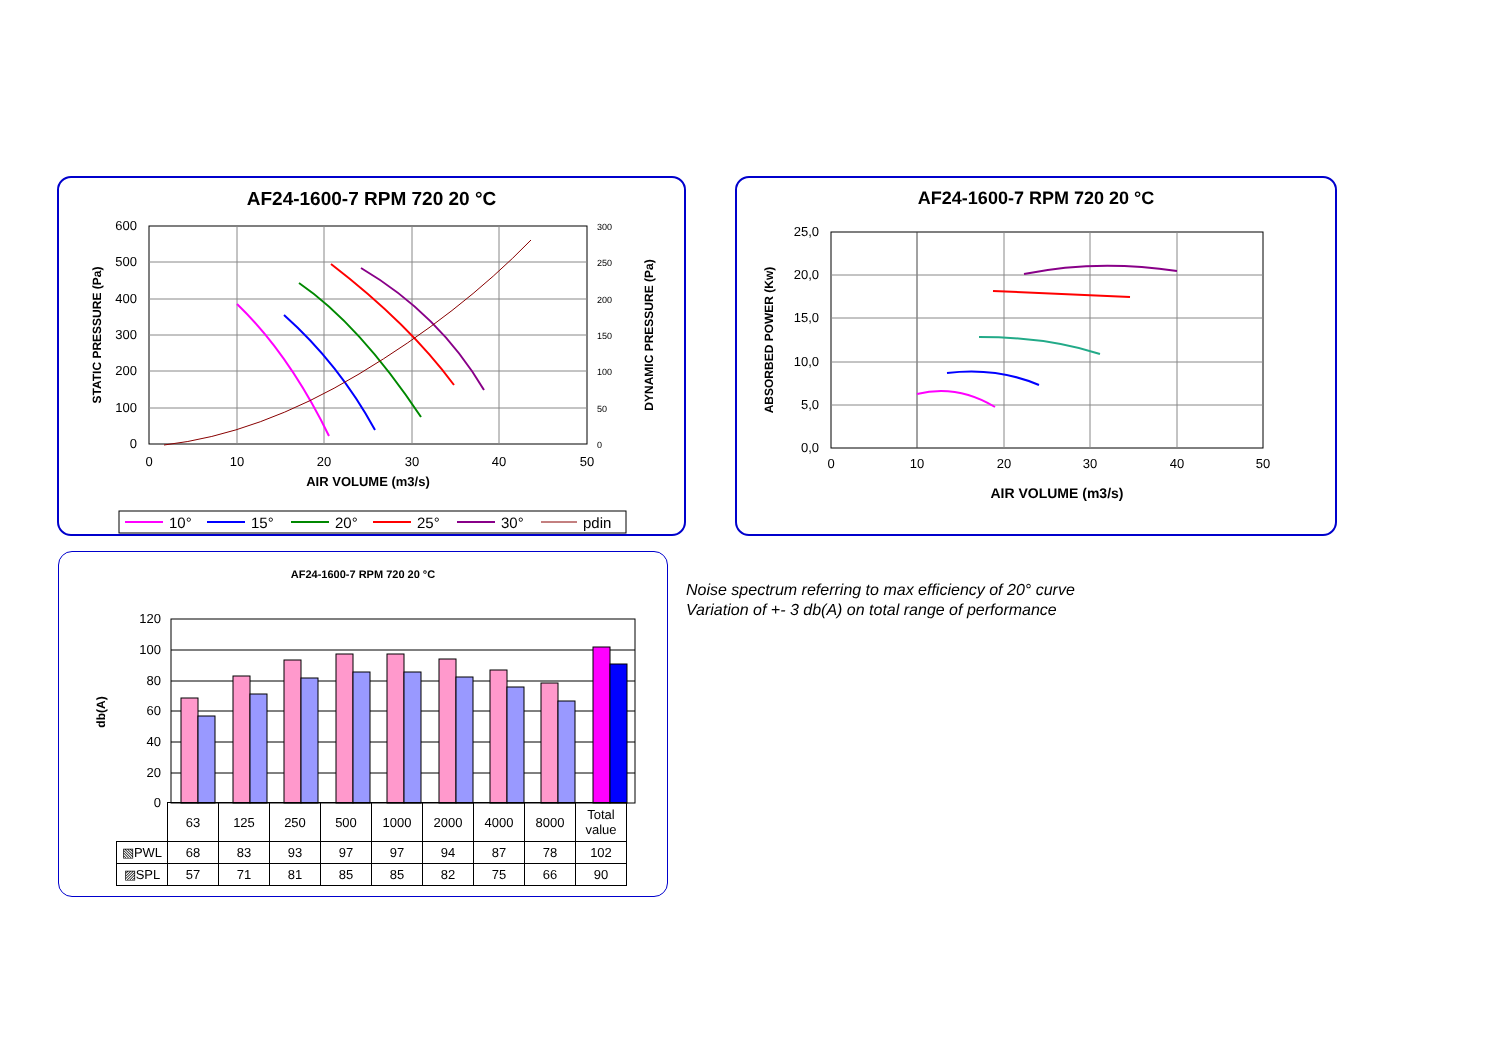AF24-1600-7 RPM 720 20 °C
600
500
400
300
200
100
0
300
250
200
150
100
50
0
0
10
20
30
40
50
AIR VOLUME (m3/s)
STATIC PRESSURE (Pa)
DYNAMIC PRESSURE (Pa)
10°
15°
20°
25°
30°
pdin
AF24-1600-7 RPM 720 20 °C
25,0
20,0
15,0
10,0
5,0
0,0
0
10
20
30
40
50
AIR VOLUME (m3/s)
ABSORBED POWER (Kw)
AF24-1600-7 RPM 720 20 °C
120
100
80
60
40
20
0
db(A)
| | 63 | 125 | 250 | 500 | 1000 | 2000 | 4000 | 8000 | Total value |
| ▧PWL | 68 | 83 | 93 | 97 | 97 | 94 | 87 | 78 | 102 |
| ▨SPL | 57 | 71 | 81 | 85 | 85 | 82 | 75 | 66 | 90 |
Noise spectrum referring to max efficiency of 20° curve
Variation of +- 3 db(A) on total range of performance